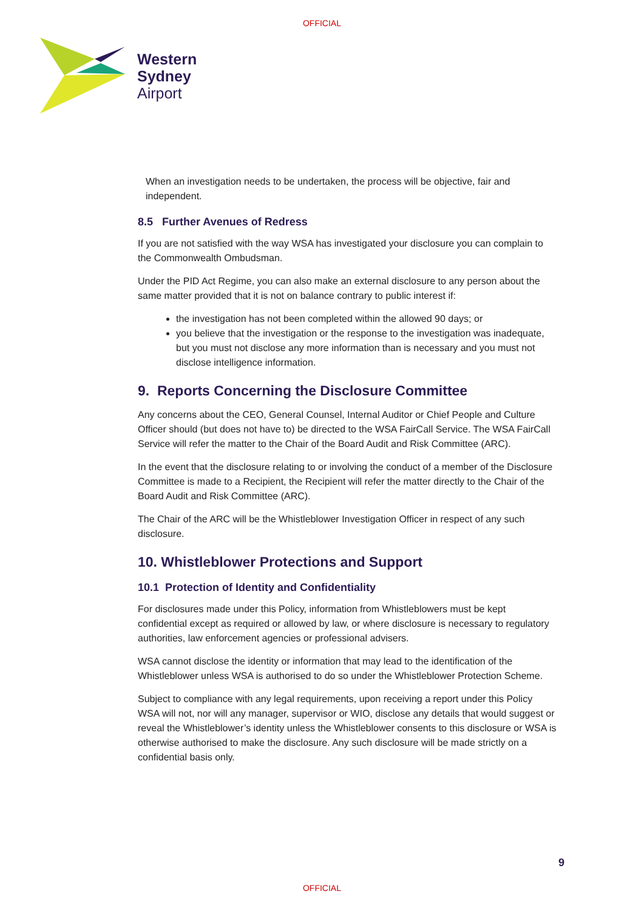OFFICIAL
Western
Sydney
Airport
When an investigation needs to be undertaken, the process will be objective, fair and independent.
8.5 Further Avenues of Redress
If you are not satisfied with the way WSA has investigated your disclosure you can complain to the Commonwealth Ombudsman.
Under the PID Act Regime, you can also make an external disclosure to any person about the same matter provided that it is not on balance contrary to public interest if:
the investigation has not been completed within the allowed 90 days; or
you believe that the investigation or the response to the investigation was inadequate, but you must not disclose any more information than is necessary and you must not disclose intelligence information.
9. Reports Concerning the Disclosure Committee
Any concerns about the CEO, General Counsel, Internal Auditor or Chief People and Culture Officer should (but does not have to) be directed to the WSA FairCall Service. The WSA FairCall Service will refer the matter to the Chair of the Board Audit and Risk Committee (ARC).
In the event that the disclosure relating to or involving the conduct of a member of the Disclosure Committee is made to a Recipient, the Recipient will refer the matter directly to the Chair of the Board Audit and Risk Committee (ARC).
The Chair of the ARC will be the Whistleblower Investigation Officer in respect of any such disclosure.
10. Whistleblower Protections and Support
10.1 Protection of Identity and Confidentiality
For disclosures made under this Policy, information from Whistleblowers must be kept confidential except as required or allowed by law, or where disclosure is necessary to regulatory authorities, law enforcement agencies or professional advisers.
WSA cannot disclose the identity or information that may lead to the identification of the Whistleblower unless WSA is authorised to do so under the Whistleblower Protection Scheme.
Subject to compliance with any legal requirements, upon receiving a report under this Policy WSA will not, nor will any manager, supervisor or WIO, disclose any details that would suggest or reveal the Whistleblower’s identity unless the Whistleblower consents to this disclosure or WSA is otherwise authorised to make the disclosure. Any such disclosure will be made strictly on a confidential basis only.
9
OFFICIAL